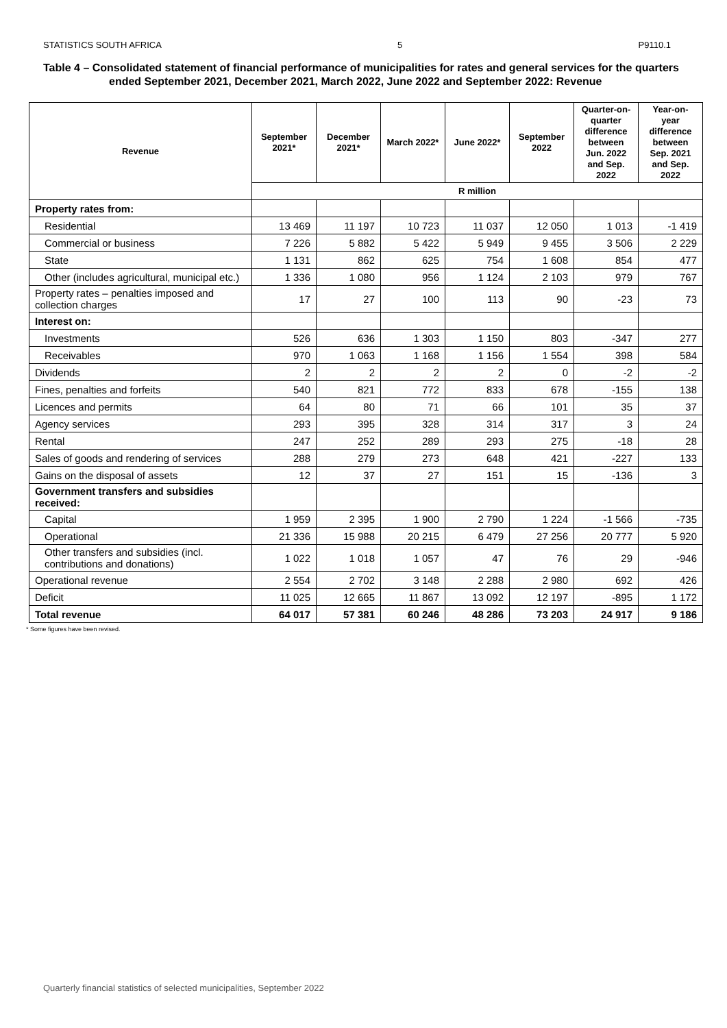STATISTICS SOUTH AFRICA 5 P9110.1
Table 4 – Consolidated statement of financial performance of municipalities for rates and general services for the quarters ended September 2021, December 2021, March 2022, June 2022 and September 2022: Revenue
| Revenue | September 2021* | December 2021* | March 2022* | June 2022* | September 2022 | Quarter-on-quarter difference between Jun. 2022 and Sep. 2022 | Year-on-year difference between Sep. 2021 and Sep. 2022 |
| --- | --- | --- | --- | --- | --- | --- | --- |
| | R million | | | | | | |
| Property rates from: | | | | | | | |
| Residential | 13 469 | 11 197 | 10 723 | 11 037 | 12 050 | 1 013 | -1 419 |
| Commercial or business | 7 226 | 5 882 | 5 422 | 5 949 | 9 455 | 3 506 | 2 229 |
| State | 1 131 | 862 | 625 | 754 | 1 608 | 854 | 477 |
| Other (includes agricultural, municipal etc.) | 1 336 | 1 080 | 956 | 1 124 | 2 103 | 979 | 767 |
| Property rates – penalties imposed and collection charges | 17 | 27 | 100 | 113 | 90 | -23 | 73 |
| Interest on: | | | | | | | |
| Investments | 526 | 636 | 1 303 | 1 150 | 803 | -347 | 277 |
| Receivables | 970 | 1 063 | 1 168 | 1 156 | 1 554 | 398 | 584 |
| Dividends | 2 | 2 | 2 | 2 | 0 | -2 | -2 |
| Fines, penalties and forfeits | 540 | 821 | 772 | 833 | 678 | -155 | 138 |
| Licences and permits | 64 | 80 | 71 | 66 | 101 | 35 | 37 |
| Agency services | 293 | 395 | 328 | 314 | 317 | 3 | 24 |
| Rental | 247 | 252 | 289 | 293 | 275 | -18 | 28 |
| Sales of goods and rendering of services | 288 | 279 | 273 | 648 | 421 | -227 | 133 |
| Gains on the disposal of assets | 12 | 37 | 27 | 151 | 15 | -136 | 3 |
| Government transfers and subsidies received: | | | | | | | |
| Capital | 1 959 | 2 395 | 1 900 | 2 790 | 1 224 | -1 566 | -735 |
| Operational | 21 336 | 15 988 | 20 215 | 6 479 | 27 256 | 20 777 | 5 920 |
| Other transfers and subsidies (incl. contributions and donations) | 1 022 | 1 018 | 1 057 | 47 | 76 | 29 | -946 |
| Operational revenue | 2 554 | 2 702 | 3 148 | 2 288 | 2 980 | 692 | 426 |
| Deficit | 11 025 | 12 665 | 11 867 | 13 092 | 12 197 | -895 | 1 172 |
| Total revenue | 64 017 | 57 381 | 60 246 | 48 286 | 73 203 | 24 917 | 9 186 |
* Some figures have been revised.
Quarterly financial statistics of selected municipalities, September 2022